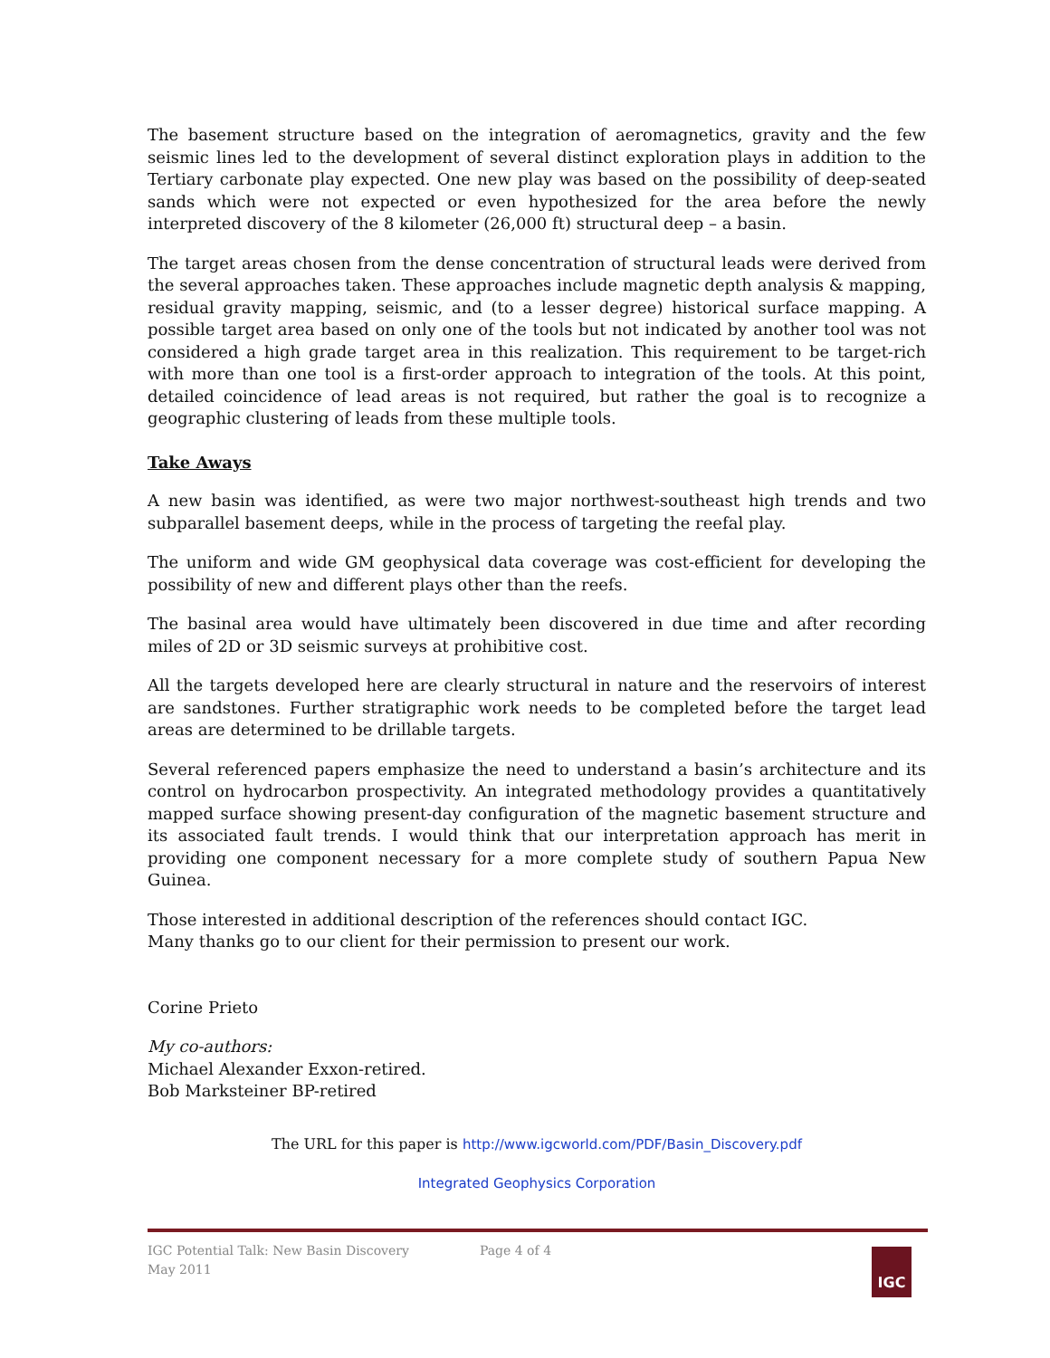The basement structure based on the integration of aeromagnetics, gravity and the few seismic lines led to the development of several distinct exploration plays in addition to the Tertiary carbonate play expected. One new play was based on the possibility of deep-seated sands which were not expected or even hypothesized for the area before the newly interpreted discovery of the 8 kilometer (26,000 ft) structural deep – a basin.
The target areas chosen from the dense concentration of structural leads were derived from the several approaches taken. These approaches include magnetic depth analysis & mapping, residual gravity mapping, seismic, and (to a lesser degree) historical surface mapping. A possible target area based on only one of the tools but not indicated by another tool was not considered a high grade target area in this realization. This requirement to be target-rich with more than one tool is a first-order approach to integration of the tools. At this point, detailed coincidence of lead areas is not required, but rather the goal is to recognize a geographic clustering of leads from these multiple tools.
Take Aways
A new basin was identified, as were two major northwest-southeast high trends and two subparallel basement deeps, while in the process of targeting the reefal play.
The uniform and wide GM geophysical data coverage was cost-efficient for developing the possibility of new and different plays other than the reefs.
The basinal area would have ultimately been discovered in due time and after recording miles of 2D or 3D seismic surveys at prohibitive cost.
All the targets developed here are clearly structural in nature and the reservoirs of interest are sandstones. Further stratigraphic work needs to be completed before the target lead areas are determined to be drillable targets.
Several referenced papers emphasize the need to understand a basin’s architecture and its control on hydrocarbon prospectivity. An integrated methodology provides a quantitatively mapped surface showing present-day configuration of the magnetic basement structure and its associated fault trends. I would think that our interpretation approach has merit in providing one component necessary for a more complete study of southern Papua New Guinea.
Those interested in additional description of the references should contact IGC.
Many thanks go to our client for their permission to present our work.
Corine Prieto
My co-authors:
Michael Alexander Exxon-retired.
Bob Marksteiner BP-retired
The URL for this paper is http://www.igcworld.com/PDF/Basin_Discovery.pdf
Integrated Geophysics Corporation
IGC Potential Talk: New Basin Discovery Page 4 of 4
May 2011
IGC